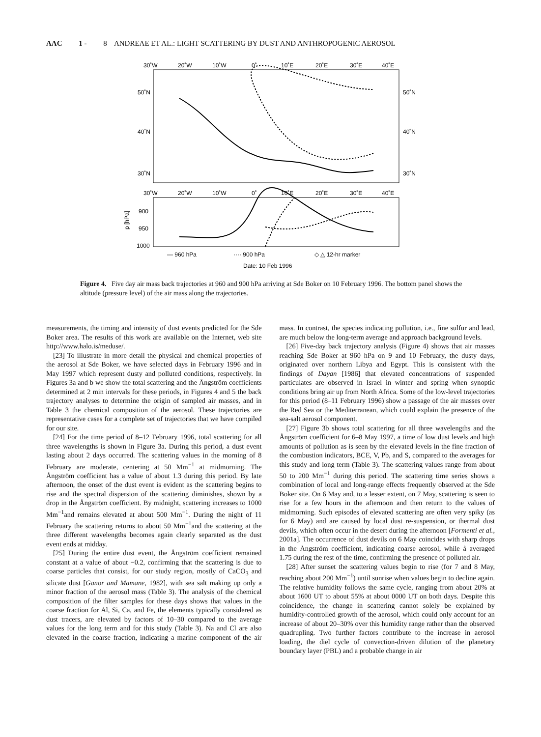AAC 1 - 8 ANDREAE ET AL.: LIGHT SCATTERING BY DUST AND ANTHROPOGENIC AEROSOL
30˚W
20˚W
10˚W
0˚
10˚E
20˚E
30˚E
40˚E
50˚N
40˚N
30˚N
50˚N
40˚N
30˚N
30˚W
20˚W
10˚W
0˚
10˚E
20˚E
30˚E
40˚E
900
950
1000
p [hPa]
— 960 hPa
···· 900 hPa
◇ △ 12-hr marker
Date: 10 Feb 1996
Figure 4. Five day air mass back trajectories at 960 and 900 hPa arriving at Sde Boker on 10 February 1996. The bottom panel shows the altitude (pressure level) of the air mass along the trajectories.
measurements, the timing and intensity of dust events predicted for the Sde Boker area. The results of this work are available on the Internet, web site http://www.halo.is/meduse/.
[23] To illustrate in more detail the physical and chemical properties of the aerosol at Sde Boker, we have selected days in February 1996 and in May 1997 which represent dusty and polluted conditions, respectively. In Figures 3a and b we show the total scattering and the Ångström coefficients determined at 2 min intervals for these periods, in Figures 4 and 5 the back trajectory analyses to determine the origin of sampled air masses, and in Table 3 the chemical composition of the aerosol. These trajectories are representative cases for a complete set of trajectories that we have compiled for our site.
[24] For the time period of 8–12 February 1996, total scattering for all three wavelengths is shown in Figure 3a. During this period, a dust event lasting about 2 days occurred. The scattering values in the morning of 8 February are moderate, centering at 50 Mm<sup>−1</sup> at midmorning. The Ångström coefficient has a value of about 1.3 during this period. By late afternoon, the onset of the dust event is evident as the scattering begins to rise and the spectral dispersion of the scattering diminishes, shown by a drop in the Ångström coefficient. By midnight, scattering increases to 1000 Mm<sup>−1</sup>and remains elevated at about 500 Mm<sup>−1</sup>. During the night of 11 February the scattering returns to about 50 Mm<sup>−1</sup>and the scattering at the three different wavelengths becomes again clearly separated as the dust event ends at midday.
[25] During the entire dust event, the Ångström coefficient remained constant at a value of about −0.2, confirming that the scattering is due to coarse particles that consist, for our study region, mostly of CaCO<sub>3</sub> and silicate dust [Ganor and Mamane, 1982], with sea salt making up only a minor fraction of the aerosol mass (Table 3). The analysis of the chemical composition of the filter samples for these days shows that values in the coarse fraction for Al, Si, Ca, and Fe, the elements typically considered as dust tracers, are elevated by factors of 10–30 compared to the average values for the long term and for this study (Table 3). Na and Cl are also elevated in the coarse fraction, indicating a marine component of the air mass. In contrast, the species indicating pollution, i.e., fine sulfur and lead, are much below the long-term average and approach background levels.
[26] Five-day back trajectory analysis (Figure 4) shows that air masses reaching Sde Boker at 960 hPa on 9 and 10 February, the dusty days, originated over northern Libya and Egypt. This is consistent with the findings of Dayan [1986] that elevated concentrations of suspended particulates are observed in Israel in winter and spring when synoptic conditions bring air up from North Africa. Some of the low-level trajectories for this period (8–11 February 1996) show a passage of the air masses over the Red Sea or the Mediterranean, which could explain the presence of the sea-salt aerosol component.
[27] Figure 3b shows total scattering for all three wavelengths and the Ångström coefficient for 6–8 May 1997, a time of low dust levels and high amounts of pollution as is seen by the elevated levels in the fine fraction of the combustion indicators, BCE, V, Pb, and S, compared to the averages for this study and long term (Table 3). The scattering values range from about 50 to 200 Mm<sup>−1</sup> during this period. The scattering time series shows a combination of local and long-range effects frequently observed at the Sde Boker site. On 6 May and, to a lesser extent, on 7 May, scattering is seen to rise for a few hours in the afternoon and then return to the values of midmorning. Such episodes of elevated scattering are often very spiky (as for 6 May) and are caused by local dust re-suspension, or thermal dust devils, which often occur in the desert during the afternoon [Formenti et al., 2001a]. The occurrence of dust devils on 6 May coincides with sharp drops in the Ångström coefficient, indicating coarse aerosol, while å averaged 1.75 during the rest of the time, confirming the presence of polluted air.
[28] After sunset the scattering values begin to rise (for 7 and 8 May, reaching about 200 Mm<sup>−1</sup>) until sunrise when values begin to decline again. The relative humidity follows the same cycle, ranging from about 20% at about 1600 UT to about 55% at about 0000 UT on both days. Despite this coincidence, the change in scattering cannot solely be explained by humidity-controlled growth of the aerosol, which could only account for an increase of about 20–30% over this humidity range rather than the observed quadrupling. Two further factors contribute to the increase in aerosol loading, the diel cycle of convection-driven dilution of the planetary boundary layer (PBL) and a probable change in air